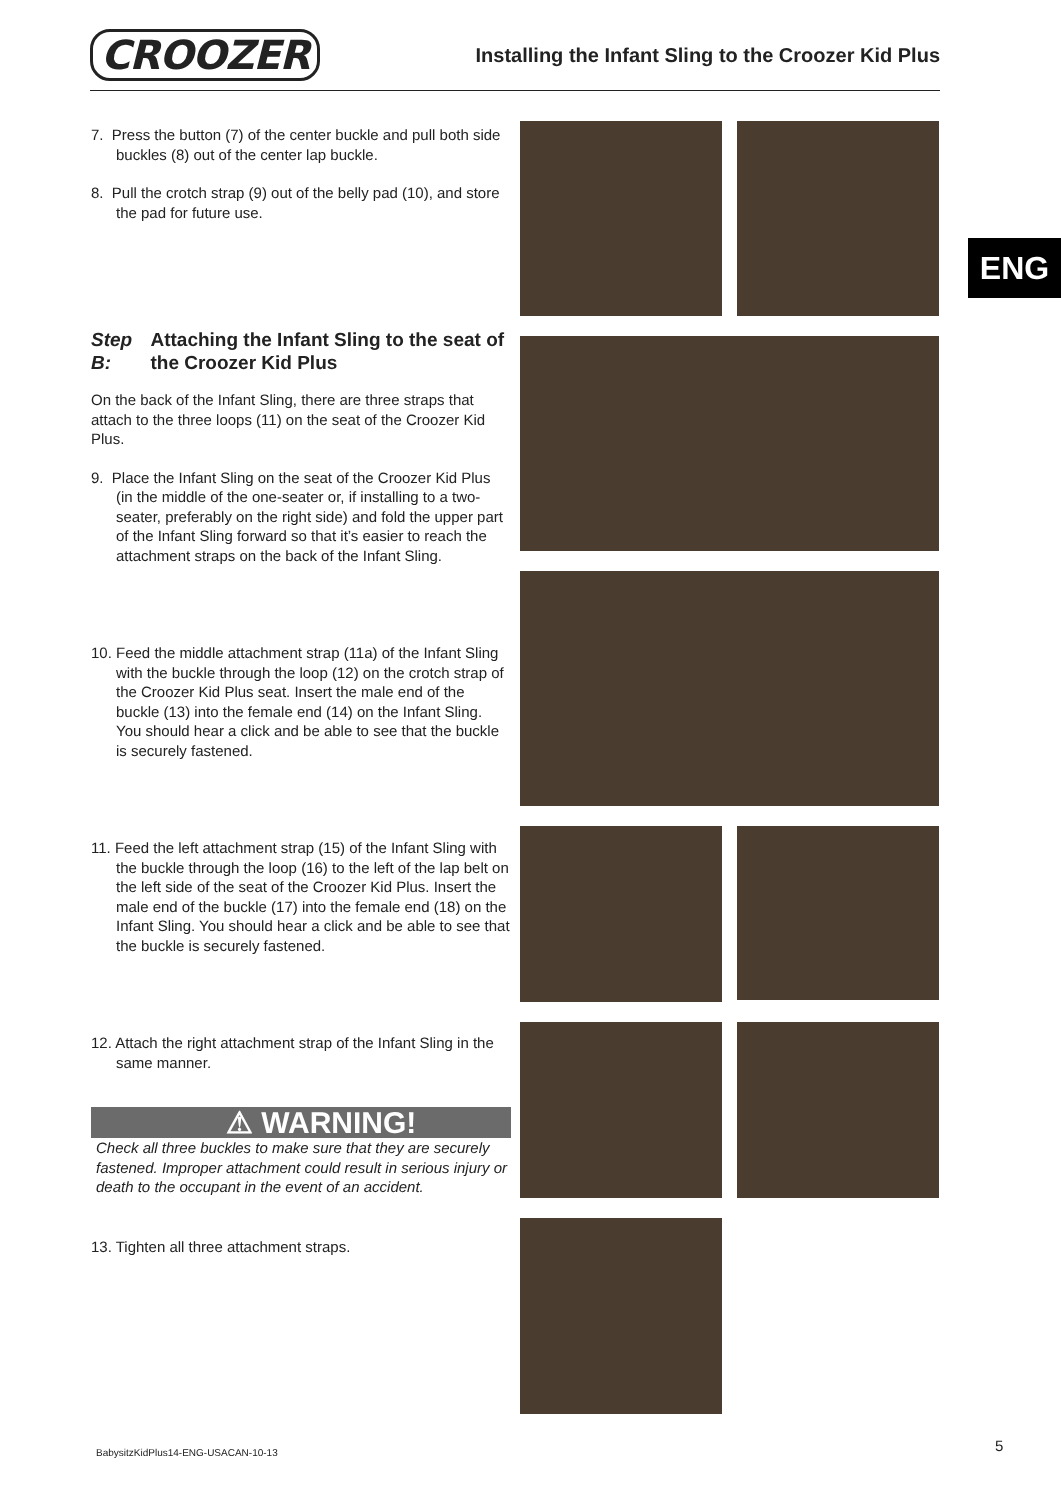CROOZER Installing the Infant Sling to the Croozer Kid Plus
ENG
7. Press the button (7) of the center buckle and pull both side buckles (8) out of the center lap buckle.
8. Pull the crotch strap (9) out of the belly pad (10), and store the pad for future use.
Step B: Attaching the Infant Sling to the seat of the Croozer Kid Plus
On the back of the Infant Sling, there are three straps that attach to the three loops (11) on the seat of the Croozer Kid Plus.
9. Place the Infant Sling on the seat of the Croozer Kid Plus (in the middle of the one-seater or, if installing to a two-seater, preferably on the right side) and fold the upper part of the Infant Sling forward so that it’s easier to reach the attachment straps on the back of the Infant Sling.
10. Feed the middle attachment strap (11a) of the Infant Sling with the buckle through the loop (12) on the crotch strap of the Croozer Kid Plus seat. Insert the male end of the buckle (13) into the female end (14) on the Infant Sling. You should hear a click and be able to see that the buckle is securely fastened.
11. Feed the left attachment strap (15) of the Infant Sling with the buckle through the loop (16) to the left of the lap belt on the left side of the seat of the Croozer Kid Plus. Insert the male end of the buckle (17) into the female end (18) on the Infant Sling. You should hear a click and be able to see that the buckle is securely fastened.
12. Attach the right attachment strap of the Infant Sling in the same manner.
⚠ WARNING!
Check all three buckles to make sure that they are securely fastened. Improper attachment could result in serious injury or death to the occupant in the event of an accident.
13. Tighten all three attachment straps.
BabysitzKidPlus14-ENG-USACAN-10-13
5